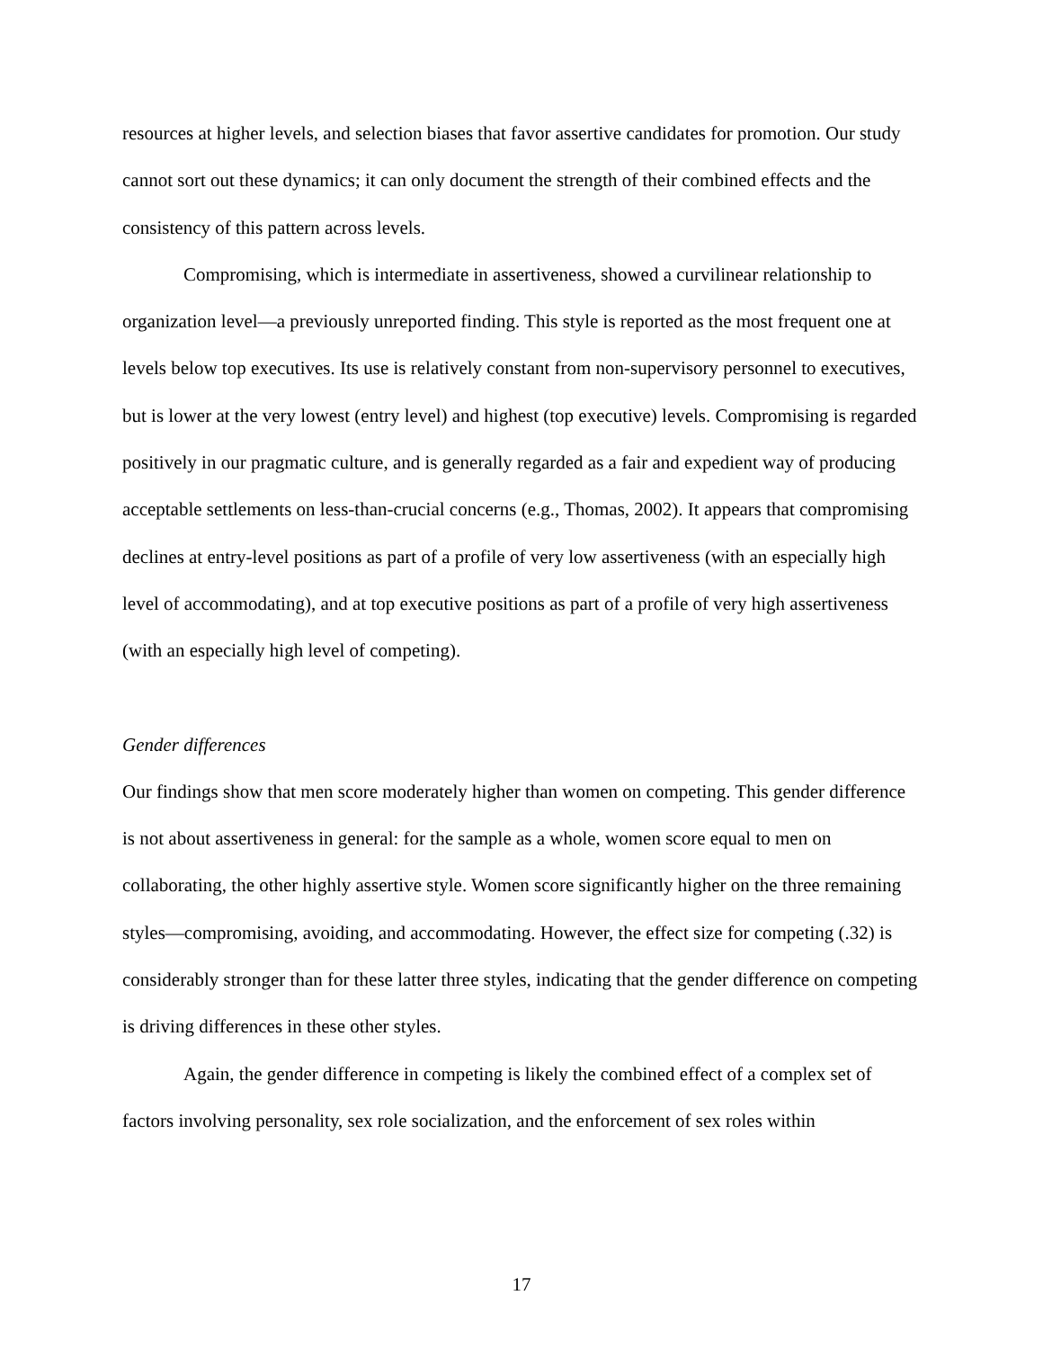resources at higher levels, and selection biases that favor assertive candidates for promotion. Our study cannot sort out these dynamics; it can only document the strength of their combined effects and the consistency of this pattern across levels.
Compromising, which is intermediate in assertiveness, showed a curvilinear relationship to organization level—a previously unreported finding. This style is reported as the most frequent one at levels below top executives. Its use is relatively constant from non-supervisory personnel to executives, but is lower at the very lowest (entry level) and highest (top executive) levels. Compromising is regarded positively in our pragmatic culture, and is generally regarded as a fair and expedient way of producing acceptable settlements on less-than-crucial concerns (e.g., Thomas, 2002). It appears that compromising declines at entry-level positions as part of a profile of very low assertiveness (with an especially high level of accommodating), and at top executive positions as part of a profile of very high assertiveness (with an especially high level of competing).
Gender differences
Our findings show that men score moderately higher than women on competing. This gender difference is not about assertiveness in general: for the sample as a whole, women score equal to men on collaborating, the other highly assertive style. Women score significantly higher on the three remaining styles—compromising, avoiding, and accommodating. However, the effect size for competing (.32) is considerably stronger than for these latter three styles, indicating that the gender difference on competing is driving differences in these other styles.
Again, the gender difference in competing is likely the combined effect of a complex set of factors involving personality, sex role socialization, and the enforcement of sex roles within
17